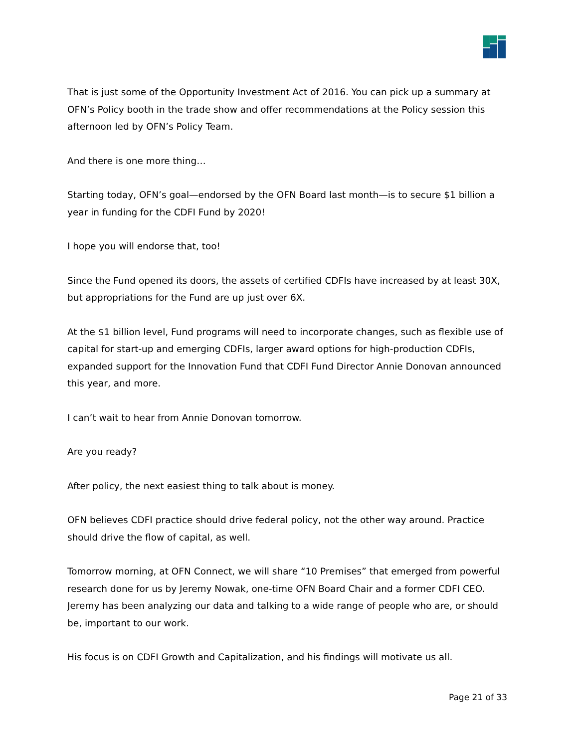That is just some of the Opportunity Investment Act of 2016. You can pick up a summary at OFN’s Policy booth in the trade show and offer recommendations at the Policy session this afternoon led by OFN’s Policy Team.
And there is one more thing…
Starting today, OFN’s goal—endorsed by the OFN Board last month—is to secure $1 billion a year in funding for the CDFI Fund by 2020!
I hope you will endorse that, too!
Since the Fund opened its doors, the assets of certified CDFIs have increased by at least 30X, but appropriations for the Fund are up just over 6X.
At the $1 billion level, Fund programs will need to incorporate changes, such as flexible use of capital for start-up and emerging CDFIs, larger award options for high-production CDFIs, expanded support for the Innovation Fund that CDFI Fund Director Annie Donovan announced this year, and more.
I can’t wait to hear from Annie Donovan tomorrow.
Are you ready?
After policy, the next easiest thing to talk about is money.
OFN believes CDFI practice should drive federal policy, not the other way around. Practice should drive the flow of capital, as well.
Tomorrow morning, at OFN Connect, we will share “10 Premises” that emerged from powerful research done for us by Jeremy Nowak, one-time OFN Board Chair and a former CDFI CEO. Jeremy has been analyzing our data and talking to a wide range of people who are, or should be, important to our work.
His focus is on CDFI Growth and Capitalization, and his findings will motivate us all.
Page 21 of 33